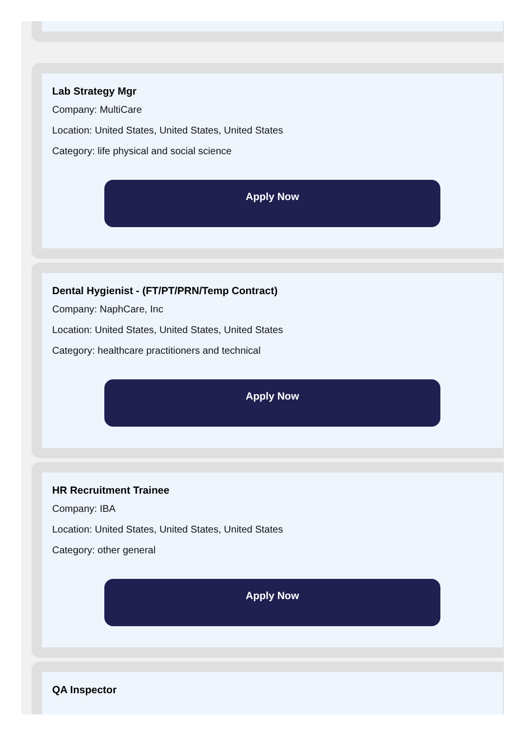Lab Strategy Mgr
Company: MultiCare
Location: United States, United States, United States
Category: life physical and social science
Apply Now
Dental Hygienist - (FT/PT/PRN/Temp Contract)
Company: NaphCare, Inc
Location: United States, United States, United States
Category: healthcare practitioners and technical
Apply Now
HR Recruitment Trainee
Company: IBA
Location: United States, United States, United States
Category: other general
Apply Now
QA Inspector